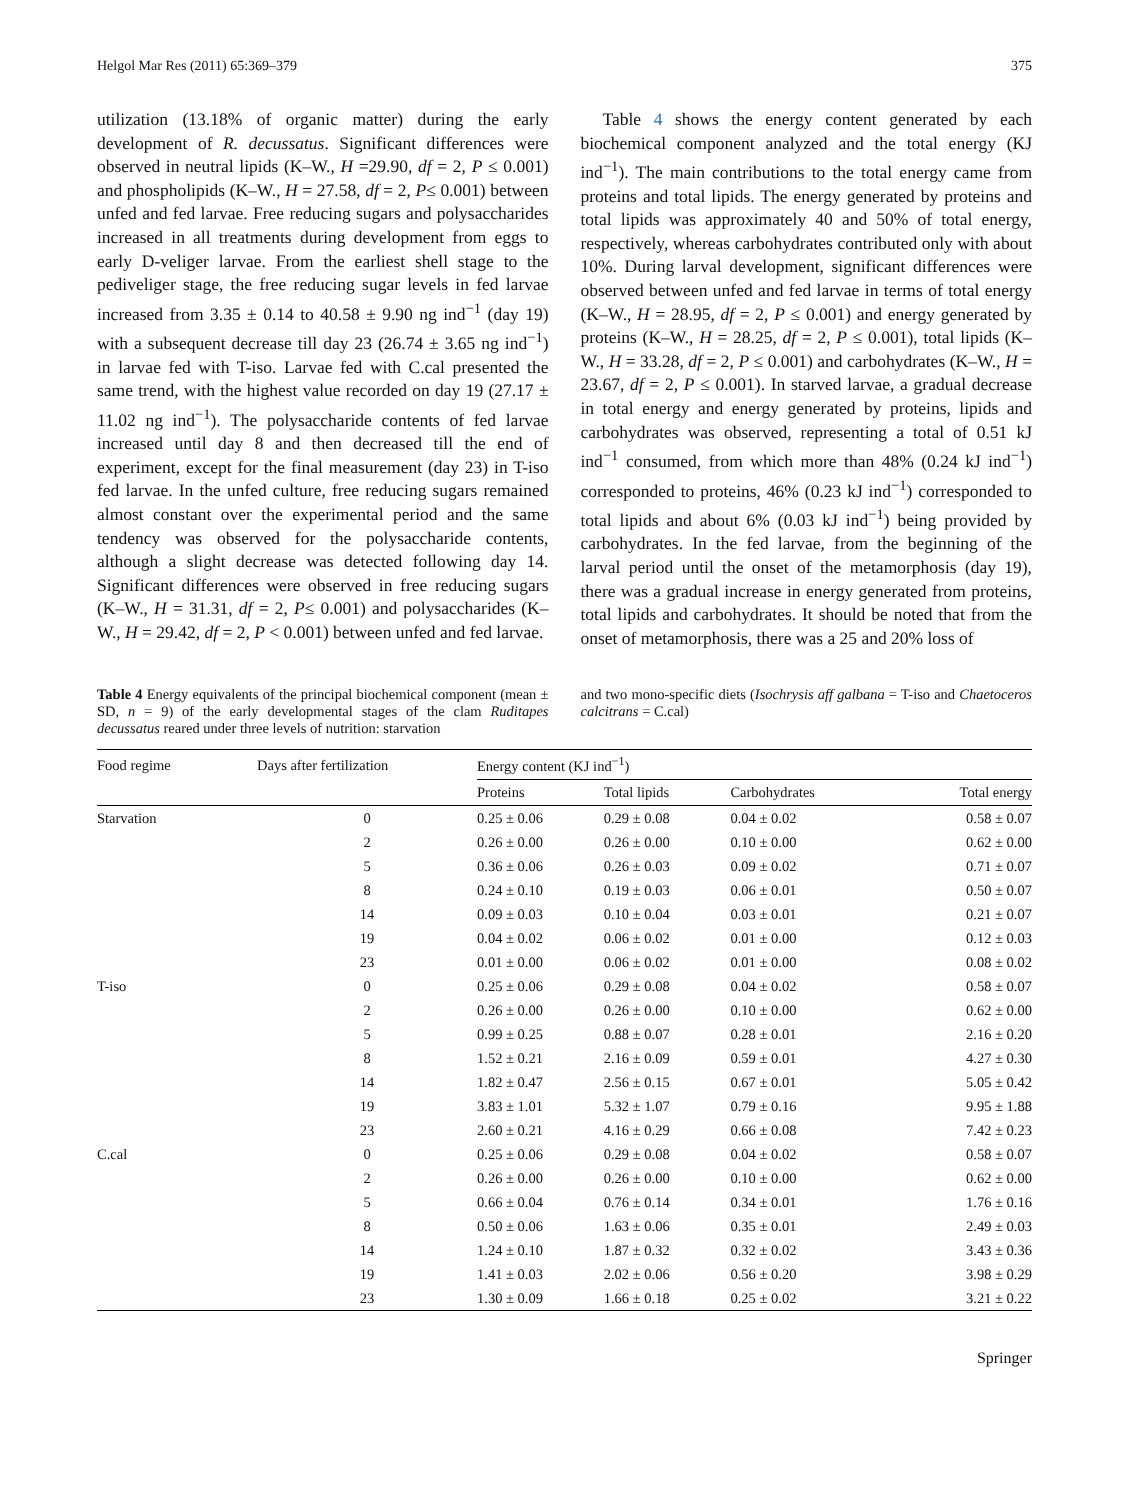Helgol Mar Res (2011) 65:369–379 375
utilization (13.18% of organic matter) during the early development of R. decussatus. Significant differences were observed in neutral lipids (K–W., H =29.90, df = 2, P ≤ 0.001) and phospholipids (K–W., H = 27.58, df = 2, P≤ 0.001) between unfed and fed larvae. Free reducing sugars and polysaccharides increased in all treatments during development from eggs to early D-veliger larvae. From the earliest shell stage to the pediveliger stage, the free reducing sugar levels in fed larvae increased from 3.35 ± 0.14 to 40.58 ± 9.90 ng ind<sup>−1</sup> (day 19) with a subsequent decrease till day 23 (26.74 ± 3.65 ng ind<sup>−1</sup>) in larvae fed with T-iso. Larvae fed with C.cal presented the same trend, with the highest value recorded on day 19 (27.17 ± 11.02 ng ind<sup>−1</sup>). The polysaccharide contents of fed larvae increased until day 8 and then decreased till the end of experiment, except for the final measurement (day 23) in T-iso fed larvae. In the unfed culture, free reducing sugars remained almost constant over the experimental period and the same tendency was observed for the polysaccharide contents, although a slight decrease was detected following day 14. Significant differences were observed in free reducing sugars (K–W., H = 31.31, df = 2, P≤ 0.001) and polysaccharides (K–W., H = 29.42, df = 2, P < 0.001) between unfed and fed larvae.
Table 4 shows the energy content generated by each biochemical component analyzed and the total energy (KJ ind<sup>−1</sup>). The main contributions to the total energy came from proteins and total lipids. The energy generated by proteins and total lipids was approximately 40 and 50% of total energy, respectively, whereas carbohydrates contributed only with about 10%. During larval development, significant differences were observed between unfed and fed larvae in terms of total energy (K–W., H = 28.95, df = 2, P ≤ 0.001) and energy generated by proteins (K–W., H = 28.25, df = 2, P ≤ 0.001), total lipids (K–W., H = 33.28, df = 2, P ≤ 0.001) and carbohydrates (K–W., H = 23.67, df = 2, P ≤ 0.001). In starved larvae, a gradual decrease in total energy and energy generated by proteins, lipids and carbohydrates was observed, representing a total of 0.51 kJ ind<sup>−1</sup> consumed, from which more than 48% (0.24 kJ ind<sup>−1</sup>) corresponded to proteins, 46% (0.23 kJ ind<sup>−1</sup>) corresponded to total lipids and about 6% (0.03 kJ ind<sup>−1</sup>) being provided by carbohydrates. In the fed larvae, from the beginning of the larval period until the onset of the metamorphosis (day 19), there was a gradual increase in energy generated from proteins, total lipids and carbohydrates. It should be noted that from the onset of metamorphosis, there was a 25 and 20% loss of
Table 4 Energy equivalents of the principal biochemical component (mean ± SD, n = 9) of the early developmental stages of the clam Ruditapes decussatus reared under three levels of nutrition: starvation
and two mono-specific diets (Isochrysis aff galbana = T-iso and Chaetoceros calcitrans = C.cal)
| Food regime | Days after fertilization | Energy content (KJ ind<sup>−1</sup>) | | | |
| --- | --- | --- | --- | --- | --- |
| | | Proteins | Total lipids | Carbohydrates | Total energy |
| Starvation | 0 | 0.25 ± 0.06 | 0.29 ± 0.08 | 0.04 ± 0.02 | 0.58 ± 0.07 |
| | 2 | 0.26 ± 0.00 | 0.26 ± 0.00 | 0.10 ± 0.00 | 0.62 ± 0.00 |
| | 5 | 0.36 ± 0.06 | 0.26 ± 0.03 | 0.09 ± 0.02 | 0.71 ± 0.07 |
| | 8 | 0.24 ± 0.10 | 0.19 ± 0.03 | 0.06 ± 0.01 | 0.50 ± 0.07 |
| | 14 | 0.09 ± 0.03 | 0.10 ± 0.04 | 0.03 ± 0.01 | 0.21 ± 0.07 |
| | 19 | 0.04 ± 0.02 | 0.06 ± 0.02 | 0.01 ± 0.00 | 0.12 ± 0.03 |
| | 23 | 0.01 ± 0.00 | 0.06 ± 0.02 | 0.01 ± 0.00 | 0.08 ± 0.02 |
| T-iso | 0 | 0.25 ± 0.06 | 0.29 ± 0.08 | 0.04 ± 0.02 | 0.58 ± 0.07 |
| | 2 | 0.26 ± 0.00 | 0.26 ± 0.00 | 0.10 ± 0.00 | 0.62 ± 0.00 |
| | 5 | 0.99 ± 0.25 | 0.88 ± 0.07 | 0.28 ± 0.01 | 2.16 ± 0.20 |
| | 8 | 1.52 ± 0.21 | 2.16 ± 0.09 | 0.59 ± 0.01 | 4.27 ± 0.30 |
| | 14 | 1.82 ± 0.47 | 2.56 ± 0.15 | 0.67 ± 0.01 | 5.05 ± 0.42 |
| | 19 | 3.83 ± 1.01 | 5.32 ± 1.07 | 0.79 ± 0.16 | 9.95 ± 1.88 |
| | 23 | 2.60 ± 0.21 | 4.16 ± 0.29 | 0.66 ± 0.08 | 7.42 ± 0.23 |
| C.cal | 0 | 0.25 ± 0.06 | 0.29 ± 0.08 | 0.04 ± 0.02 | 0.58 ± 0.07 |
| | 2 | 0.26 ± 0.00 | 0.26 ± 0.00 | 0.10 ± 0.00 | 0.62 ± 0.00 |
| | 5 | 0.66 ± 0.04 | 0.76 ± 0.14 | 0.34 ± 0.01 | 1.76 ± 0.16 |
| | 8 | 0.50 ± 0.06 | 1.63 ± 0.06 | 0.35 ± 0.01 | 2.49 ± 0.03 |
| | 14 | 1.24 ± 0.10 | 1.87 ± 0.32 | 0.32 ± 0.02 | 3.43 ± 0.36 |
| | 19 | 1.41 ± 0.03 | 2.02 ± 0.06 | 0.56 ± 0.20 | 3.98 ± 0.29 |
| | 23 | 1.30 ± 0.09 | 1.66 ± 0.18 | 0.25 ± 0.02 | 3.21 ± 0.22 |
Springer